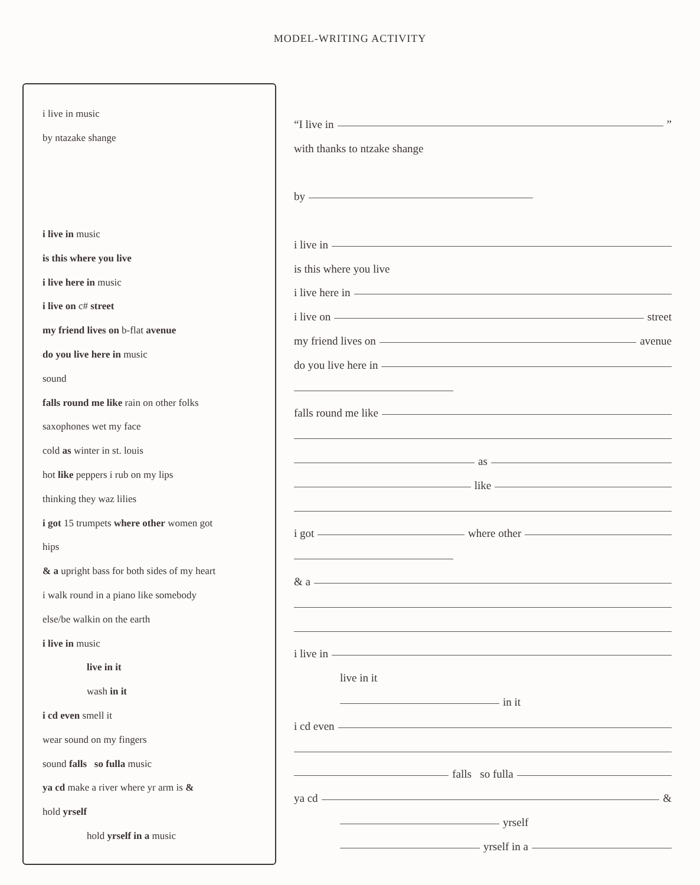MODEL-WRITING ACTIVITY
i live in music
by ntazake shange
i live in music
is this where you live
i live here in music
i live on c# street
my friend lives on b-flat avenue
do you live here in music
sound
falls round me like rain on other folks
saxophones wet my face
cold as winter in st. louis
hot like peppers i rub on my lips
thinking they waz lilies
i got 15 trumpets where other women got
hips
& a upright bass for both sides of my heart
i walk round in a piano like somebody
else/be walkin on the earth
i live in music
live in it
wash in it
i cd even smell it
wear sound on my fingers
sound falls so fulla music
ya cd make a river where yr arm is &
hold yrself
hold yrself in a music
“I live in ”
with thanks to ntzake shange
by
i live in
is this where you live
i live here in
i live on street
my friend lives on avenue
do you live here in
falls round me like
as
like
i got where other
& a
i live in
live in it
in it
i cd even
falls so fulla
ya cd &
yrself
yrself in a